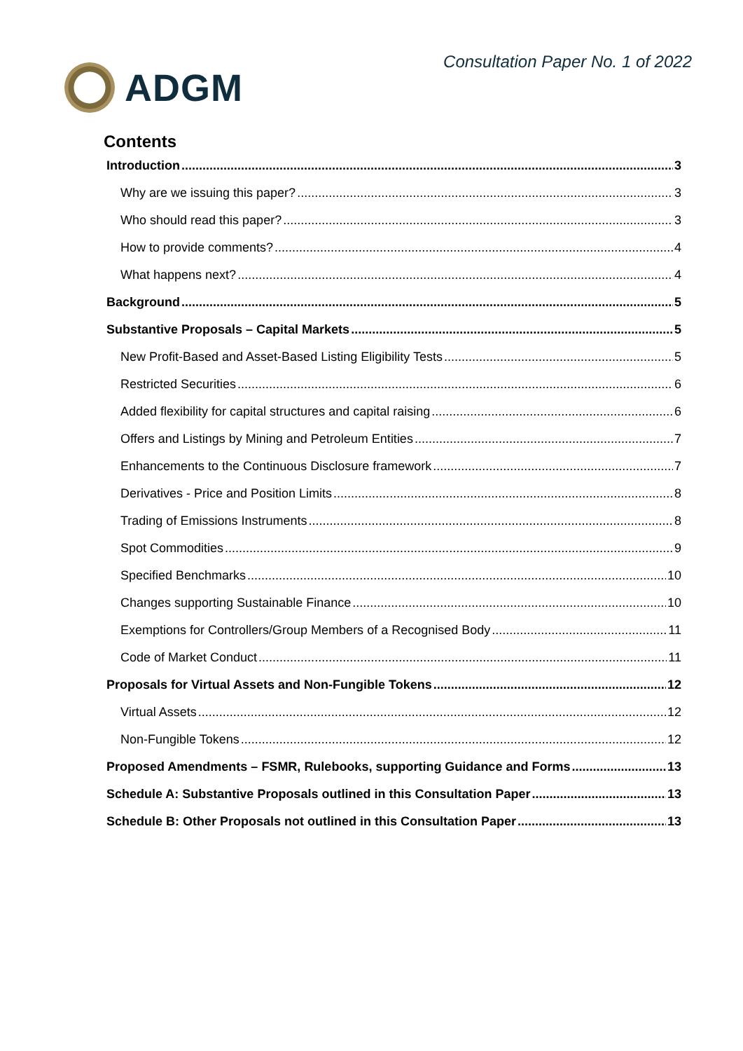ADGM
Consultation Paper No. 1 of 2022
Contents
Introduction 3
Why are we issuing this paper? 3
Who should read this paper? 3
How to provide comments? 4
What happens next? 4
Background 5
Substantive Proposals – Capital Markets 5
New Profit-Based and Asset-Based Listing Eligibility Tests 5
Restricted Securities 6
Added flexibility for capital structures and capital raising 6
Offers and Listings by Mining and Petroleum Entities 7
Enhancements to the Continuous Disclosure framework 7
Derivatives - Price and Position Limits 8
Trading of Emissions Instruments 8
Spot Commodities 9
Specified Benchmarks 10
Changes supporting Sustainable Finance 10
Exemptions for Controllers/Group Members of a Recognised Body 11
Code of Market Conduct 11
Proposals for Virtual Assets and Non-Fungible Tokens 12
Virtual Assets 12
Non-Fungible Tokens 12
Proposed Amendments – FSMR, Rulebooks, supporting Guidance and Forms 13
Schedule A: Substantive Proposals outlined in this Consultation Paper 13
Schedule B: Other Proposals not outlined in this Consultation Paper 13